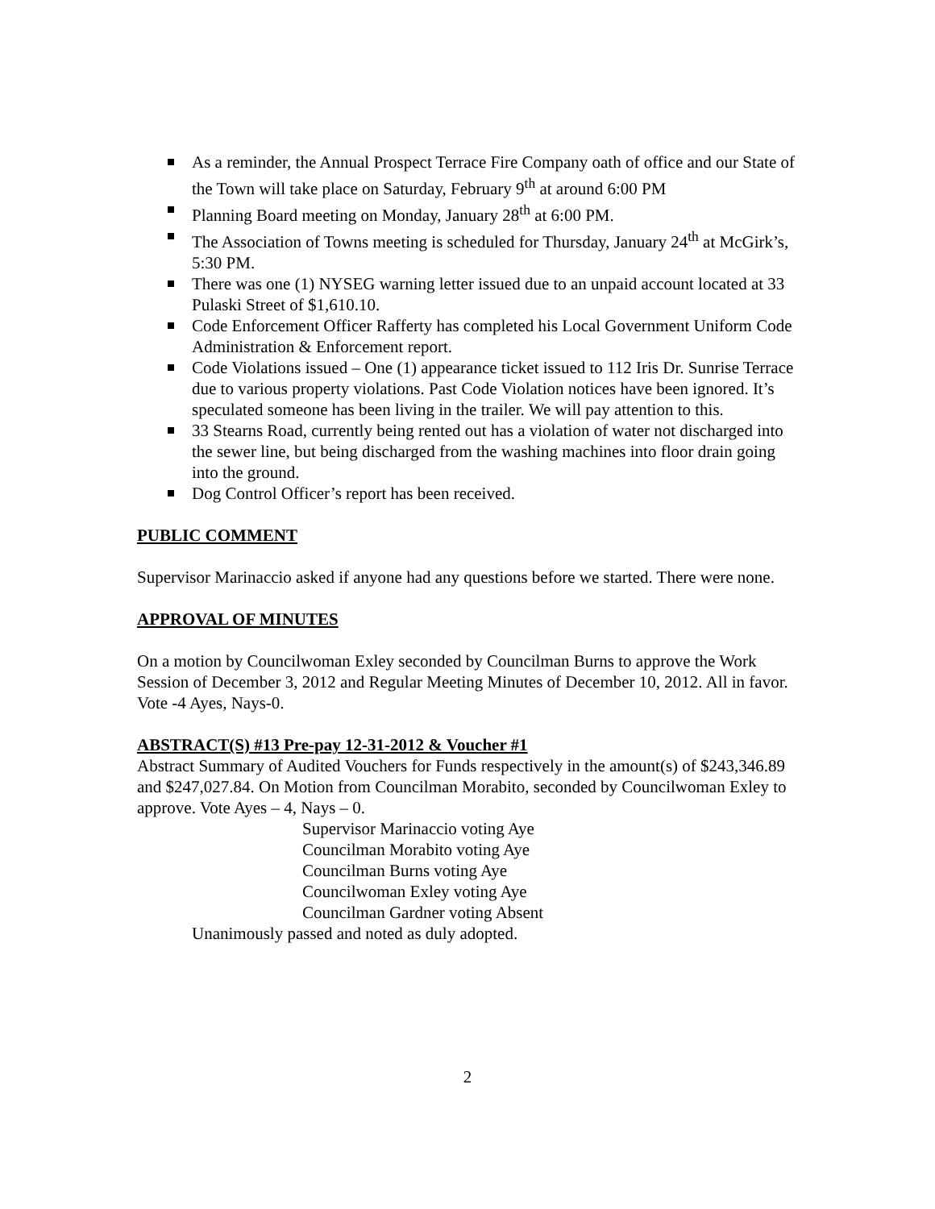As a reminder, the Annual Prospect Terrace Fire Company oath of office and our State of the Town will take place on Saturday, February 9<sup>th</sup> at around 6:00 PM
Planning Board meeting on Monday, January 28<sup>th</sup> at 6:00 PM.
The Association of Towns meeting is scheduled for Thursday, January 24<sup>th</sup> at McGirk’s, 5:30 PM.
There was one (1) NYSEG warning letter issued due to an unpaid account located at 33 Pulaski Street of $1,610.10.
Code Enforcement Officer Rafferty has completed his Local Government Uniform Code Administration & Enforcement report.
Code Violations issued – One (1) appearance ticket issued to 112 Iris Dr. Sunrise Terrace due to various property violations. Past Code Violation notices have been ignored. It’s speculated someone has been living in the trailer. We will pay attention to this.
33 Stearns Road, currently being rented out has a violation of water not discharged into the sewer line, but being discharged from the washing machines into floor drain going into the ground.
Dog Control Officer’s report has been received.
PUBLIC COMMENT
Supervisor Marinaccio asked if anyone had any questions before we started. There were none.
APPROVAL OF MINUTES
On a motion by Councilwoman Exley seconded by Councilman Burns to approve the Work Session of December 3, 2012 and Regular Meeting Minutes of December 10, 2012. All in favor. Vote -4 Ayes, Nays-0.
ABSTRACT(S) #13 Pre-pay 12-31-2012 & Voucher #1
Abstract Summary of Audited Vouchers for Funds respectively in the amount(s) of $243,346.89 and $247,027.84. On Motion from Councilman Morabito, seconded by Councilwoman Exley to approve. Vote Ayes – 4, Nays – 0.
Supervisor Marinaccio voting Aye
Councilman Morabito voting Aye
Councilman Burns voting Aye
Councilwoman Exley voting Aye
Councilman Gardner voting Absent
Unanimously passed and noted as duly adopted.
2